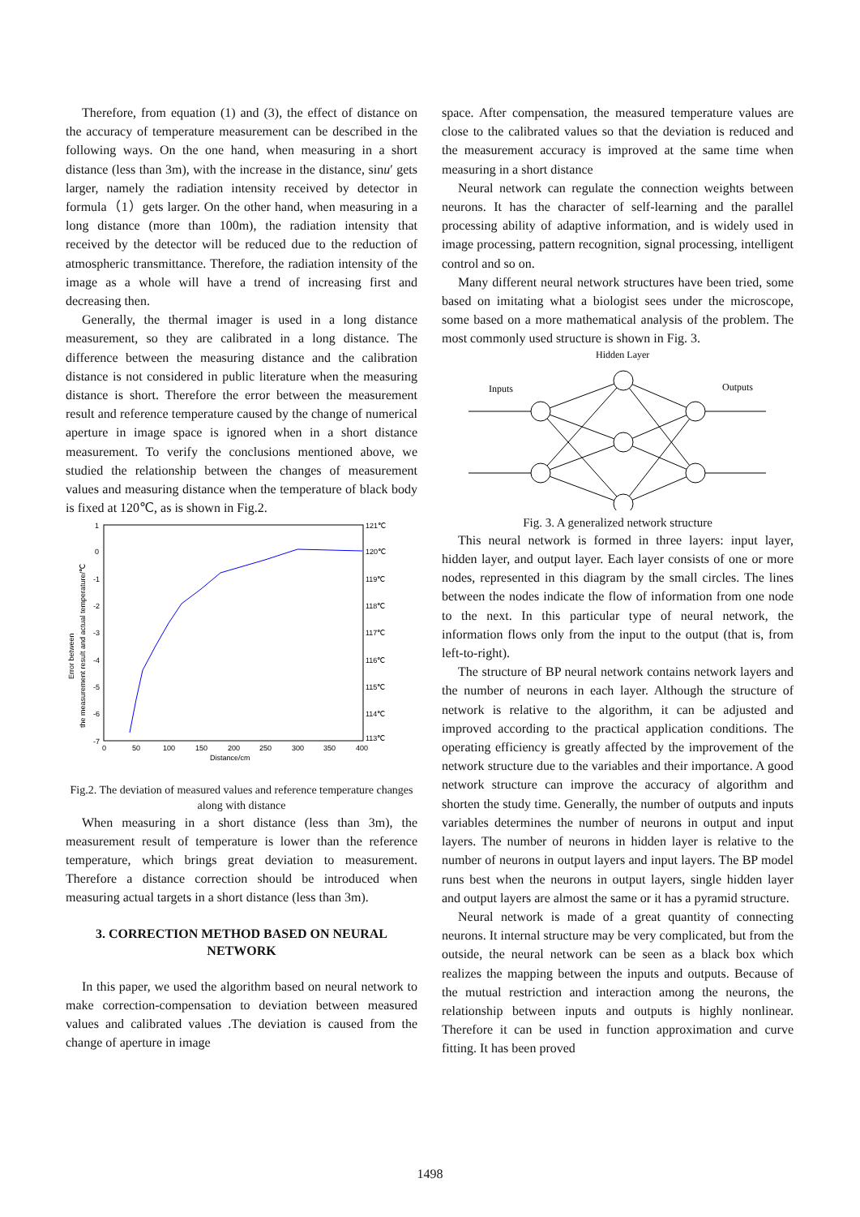Therefore, from equation (1) and (3), the effect of distance on the accuracy of temperature measurement can be described in the following ways. On the one hand, when measuring in a short distance (less than 3m), with the increase in the distance, sinu′ gets larger, namely the radiation intensity received by detector in formula（1）gets larger. On the other hand, when measuring in a long distance (more than 100m), the radiation intensity that received by the detector will be reduced due to the reduction of atmospheric transmittance. Therefore, the radiation intensity of the image as a whole will have a trend of increasing first and decreasing then.
Generally, the thermal imager is used in a long distance measurement, so they are calibrated in a long distance. The difference between the measuring distance and the calibration distance is not considered in public literature when the measuring distance is short. Therefore the error between the measurement result and reference temperature caused by the change of numerical aperture in image space is ignored when in a short distance measurement. To verify the conclusions mentioned above, we studied the relationship between the changes of measurement values and measuring distance when the temperature of black body is fixed at 120℃, as is shown in Fig.2.
Error between
the measurement result and actual temperature/℃
1
0
-1
-2
-3
-4
-5
-6
-7
121℃
120℃
119℃
118℃
117℃
116℃
115℃
114℃
113℃
0
50
100
150
200
250
300
350
400
Distance/cm
Fig.2. The deviation of measured values and reference temperature changes along with distance
When measuring in a short distance (less than 3m), the measurement result of temperature is lower than the reference temperature, which brings great deviation to measurement. Therefore a distance correction should be introduced when measuring actual targets in a short distance (less than 3m).
3. CORRECTION METHOD BASED ON NEURAL NETWORK
In this paper, we used the algorithm based on neural network to make correction-compensation to deviation between measured values and calibrated values .The deviation is caused from the change of aperture in image
space. After compensation, the measured temperature values are close to the calibrated values so that the deviation is reduced and the measurement accuracy is improved at the same time when measuring in a short distance
Neural network can regulate the connection weights between neurons. It has the character of self-learning and the parallel processing ability of adaptive information, and is widely used in image processing, pattern recognition, signal processing, intelligent control and so on.
Many different neural network structures have been tried, some based on imitating what a biologist sees under the microscope, some based on a more mathematical analysis of the problem. The most commonly used structure is shown in Fig. 3.
Hidden Layer
Inputs
Outputs
Fig. 3. A generalized network structure
This neural network is formed in three layers: input layer, hidden layer, and output layer. Each layer consists of one or more nodes, represented in this diagram by the small circles. The lines between the nodes indicate the flow of information from one node to the next. In this particular type of neural network, the information flows only from the input to the output (that is, from left-to-right).
The structure of BP neural network contains network layers and the number of neurons in each layer. Although the structure of network is relative to the algorithm, it can be adjusted and improved according to the practical application conditions. The operating efficiency is greatly affected by the improvement of the network structure due to the variables and their importance. A good network structure can improve the accuracy of algorithm and shorten the study time. Generally, the number of outputs and inputs variables determines the number of neurons in output and input layers. The number of neurons in hidden layer is relative to the number of neurons in output layers and input layers. The BP model runs best when the neurons in output layers, single hidden layer and output layers are almost the same or it has a pyramid structure.
Neural network is made of a great quantity of connecting neurons. It internal structure may be very complicated, but from the outside, the neural network can be seen as a black box which realizes the mapping between the inputs and outputs. Because of the mutual restriction and interaction among the neurons, the relationship between inputs and outputs is highly nonlinear. Therefore it can be used in function approximation and curve fitting. It has been proved
1498